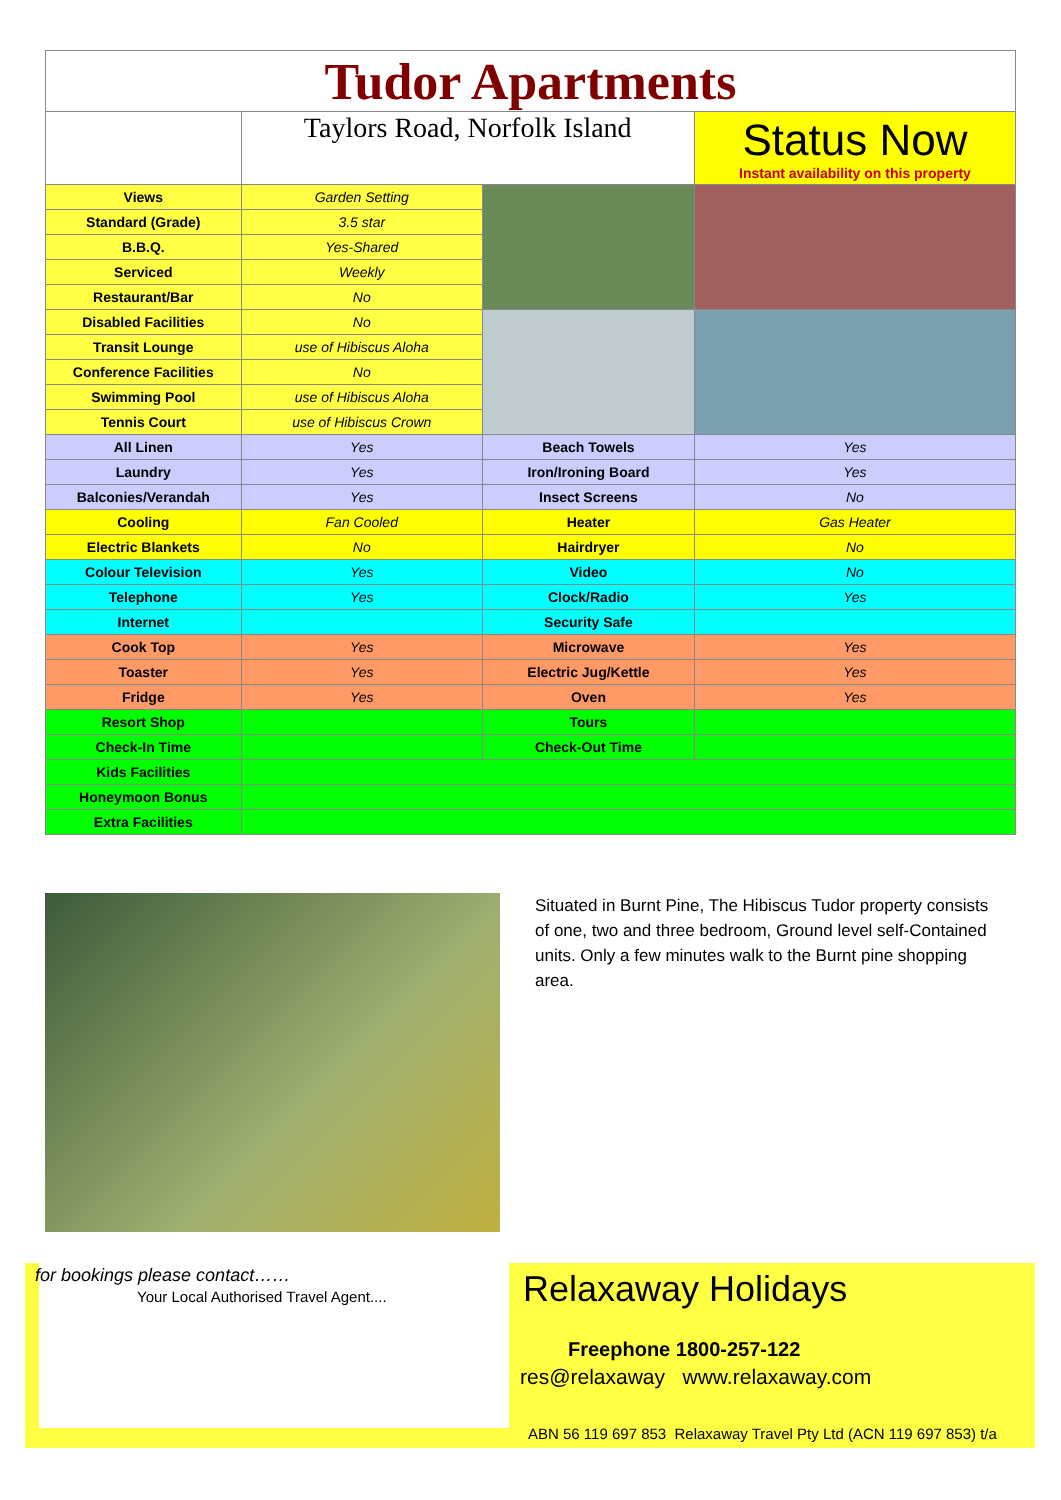| Tudor Apartments | | | |
| | Taylors Road, Norfolk Island | | Status Now Instant availability on this property |
| Views | Garden Setting | | |
| Standard (Grade) | 3.5 star | | |
| B.B.Q. | Yes-Shared | | |
| Serviced | Weekly | | |
| Restaurant/Bar | No | | |
| Disabled Facilities | No | | |
| Transit Lounge | use of Hibiscus Aloha | | |
| Conference Facilities | No | | |
| Swimming Pool | use of Hibiscus Aloha | | |
| Tennis Court | use of Hibiscus Crown | | |
| All Linen | Yes | Beach Towels | Yes |
| Laundry | Yes | Iron/Ironing Board | Yes |
| Balconies/Verandah | Yes | Insect Screens | No |
| Cooling | Fan Cooled | Heater | Gas Heater |
| Electric Blankets | No | Hairdryer | No |
| Colour Television | Yes | Video | No |
| Telephone | Yes | Clock/Radio | Yes |
| Internet | | Security Safe | |
| Cook Top | Yes | Microwave | Yes |
| Toaster | Yes | Electric Jug/Kettle | Yes |
| Fridge | Yes | Oven | Yes |
| Resort Shop | | Tours | |
| Check-In Time | | Check-Out Time | |
| Kids Facilities | | | |
| Honeymoon Bonus | | | |
| Extra Facilities | | | |
Situated in Burnt Pine, The Hibiscus Tudor property consists of one, two and three bedroom, Ground level self-Contained units. Only a few minutes walk to the Burnt pine shopping area.
for bookings please contact……
Your Local Authorised Travel Agent....
Relaxaway Holidays
Freephone 1800-257-122
res@relaxaway www.relaxaway.com
ABN 56 119 697 853 Relaxaway Travel Pty Ltd (ACN 119 697 853) t/a